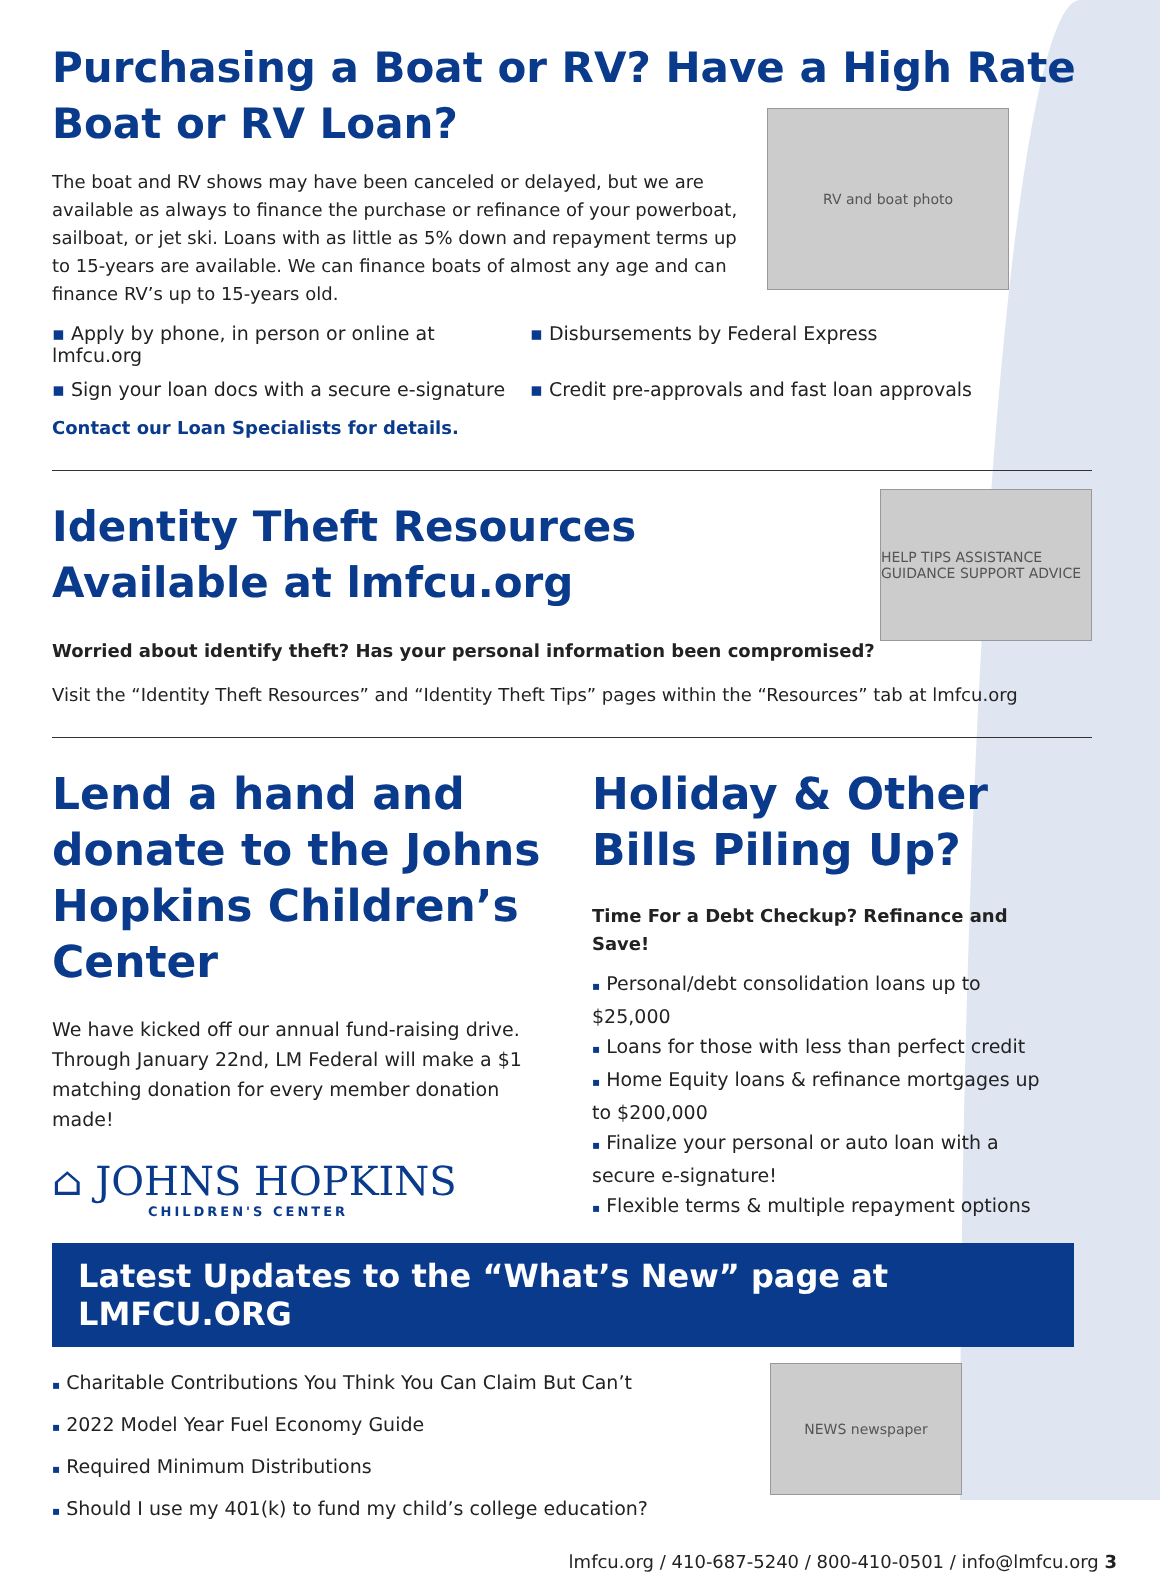Purchasing a Boat or RV? Have a High Rate Boat or RV Loan?
The boat and RV shows may have been canceled or delayed, but we are available as always to finance the purchase or refinance of your powerboat, sailboat, or jet ski. Loans with as little as 5% down and repayment terms up to 15-years are available. We can finance boats of almost any age and can finance RV’s up to 15-years old.
RV and boat photo
▪ Apply by phone, in person or online at lmfcu.org
▪ Disbursements by Federal Express
▪ Sign your loan docs with a secure e-signature
▪ Credit pre-approvals and fast loan approvals
Contact our Loan Specialists for details.
Identity Theft Resources
Available at lmfcu.org
HELP TIPS ASSISTANCE GUIDANCE SUPPORT ADVICE
Worried about identify theft? Has your personal information been compromised?
Visit the “Identity Theft Resources” and “Identity Theft Tips” pages within the “Resources” tab at lmfcu.org
Lend a hand and donate to the Johns Hopkins Children’s Center
We have kicked off our annual fund-raising drive. Through January 22nd, LM Federal will make a $1 matching donation for every member donation made!
⌂ JOHNS HOPKINS
CHILDREN'S CENTER
Holiday & Other Bills Piling Up?
Time For a Debt Checkup? Refinance and Save!
▪ Personal/debt consolidation loans up to $25,000
▪ Loans for those with less than perfect credit
▪ Home Equity loans & refinance mortgages up to $200,000
▪ Finalize your personal or auto loan with a secure e-signature!
▪ Flexible terms & multiple repayment options
Latest Updates to the “What’s New” page at LMFCU.ORG
▪ Charitable Contributions You Think You Can Claim But Can’t
▪ 2022 Model Year Fuel Economy Guide
▪ Required Minimum Distributions
▪ Should I use my 401(k) to fund my child’s college education?
NEWS newspaper
lmfcu.org / 410-687-5240 / 800-410-0501 / info@lmfcu.org 3